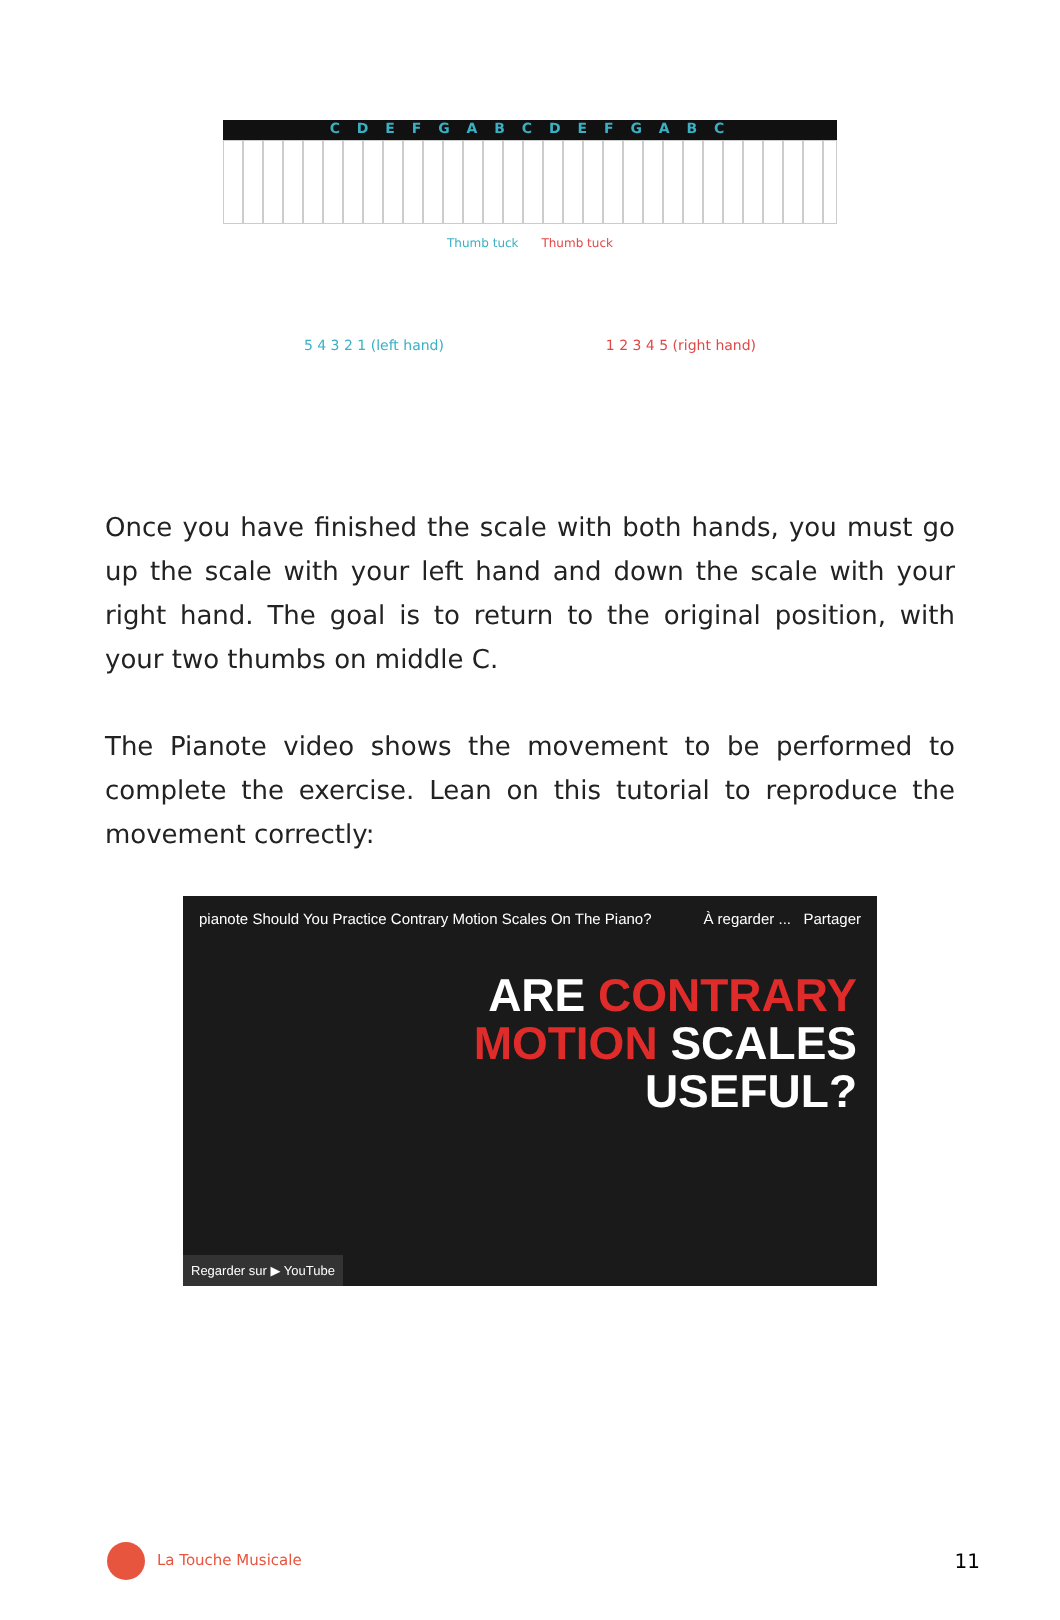C D E F G A B C D E F G A B C
Thumb tuck Thumb tuck
5 4 3 2 1 (left hand) 1 2 3 4 5 (right hand)
Once you have finished the scale with both hands, you must go up the scale with your left hand and down the scale with your right hand. The goal is to return to the original position, with your two thumbs on middle C.
The Pianote video shows the movement to be performed to complete the exercise. Lean on this tutorial to reproduce the movement correctly:
pianote Should You Practice Contrary Motion Scales On The Piano? À regarder ... Partager
ARE CONTRARY
MOTION SCALES
USEFUL?
Regarder sur ▶ YouTube
La Touche Musicale 11